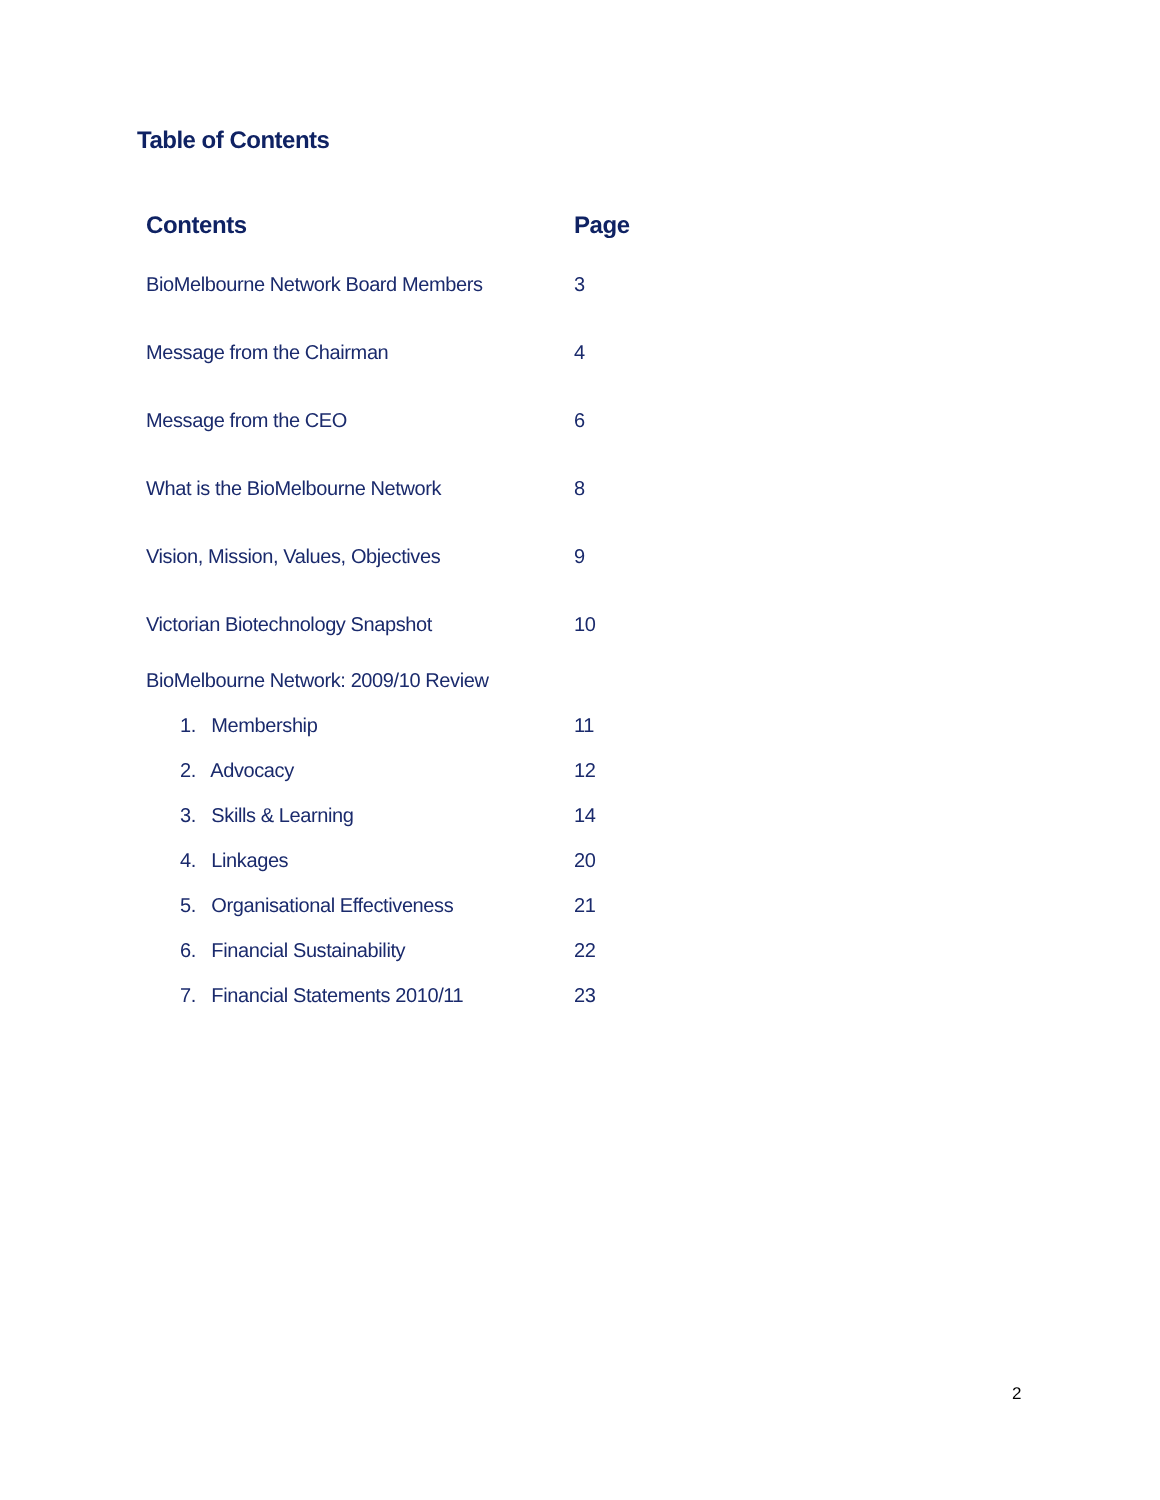Table of Contents
| Contents | Page |
| --- | --- |
| BioMelbourne Network Board Members | 3 |
| Message from the Chairman | 4 |
| Message from the CEO | 6 |
| What is the BioMelbourne Network | 8 |
| Vision, Mission, Values, Objectives | 9 |
| Victorian Biotechnology Snapshot | 10 |
| BioMelbourne Network: 2009/10 Review | |
| 1. Membership | 11 |
| 2. Advocacy | 12 |
| 3. Skills & Learning | 14 |
| 4. Linkages | 20 |
| 5. Organisational Effectiveness | 21 |
| 6. Financial Sustainability | 22 |
| 7. Financial Statements 2010/11 | 23 |
2